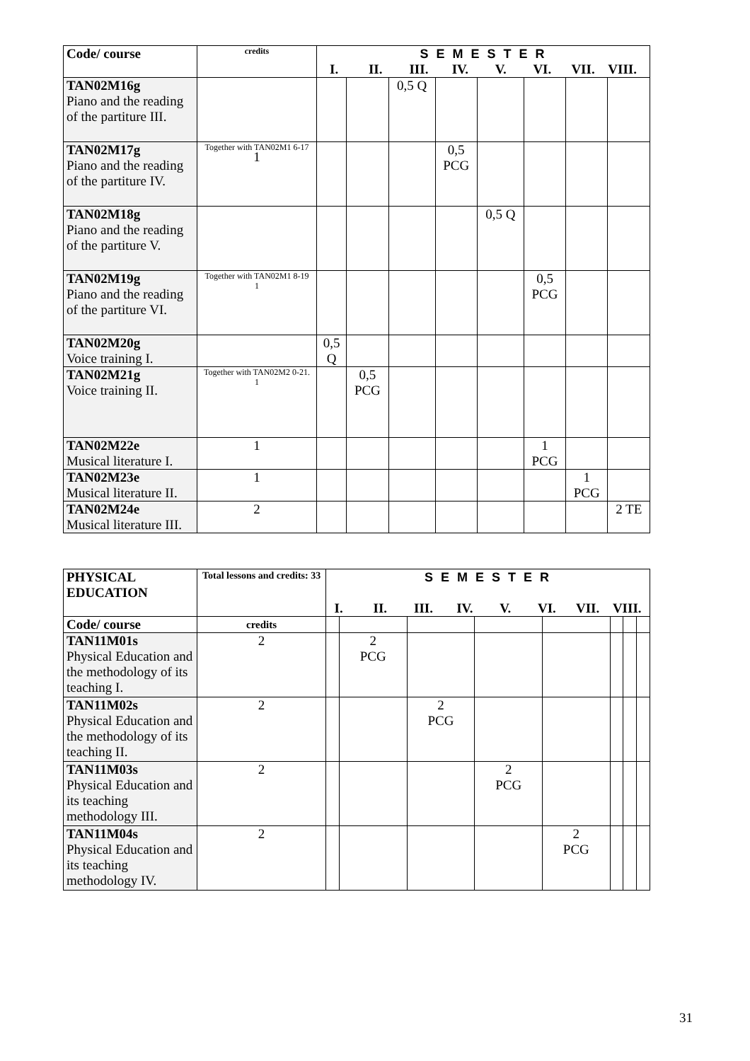| Code/ course | credits | S E M E S T E R I. II. III. IV. V. VI. VII. VIII. | | | | | | | |
| --- | --- | --- | --- | --- | --- | --- | --- | --- | --- |
| TAN02M16g Piano and the reading of the partiture III. | | | | 0,5 Q | | | | | |
| TAN02M17g Piano and the reading of the partiture IV. | Together with TAN02M1 6-17 1 | | | | 0,5 PCG | | | | |
| TAN02M18g Piano and the reading of the partiture V. | | | | | | 0,5 Q | | | |
| TAN02M19g Piano and the reading of the partiture VI. | Together with TAN02M1 8-19 1 | | | | | | 0,5 PCG | | |
| TAN02M20g Voice training I. | | 0,5 Q | | | | | | | |
| TAN02M21g Voice training II. | Together with TAN02M2 0-21. 1 | | 0,5 PCG | | | | | | |
| TAN02M22e Musical literature I. | 1 | | | | | | 1 PCG | | |
| TAN02M23e Musical literature II. | 1 | | | | | | | 1 PCG | |
| TAN02M24e Musical literature III. | 2 | | | | | | | | 2 TE |
| PHYSICAL EDUCATION | Total lessons and credits: 33 | S E M E S T E R I. II. III. IV. V. VI. VII. VIII. | | | | | | | |
| Code/ course | credits | | | | | | | | |
| TAN11M01s Physical Education and the methodology of its teaching I. | 2 | | 2 PCG | | | | | | |
| TAN11M02s Physical Education and the methodology of its teaching II. | 2 | | | 2 PCG | | | | | |
| TAN11M03s Physical Education and its teaching methodology III. | 2 | | | | 2 PCG | | | | |
| TAN11M04s Physical Education and its teaching methodology IV. | 2 | | | | | 2 PCG | | | |
31